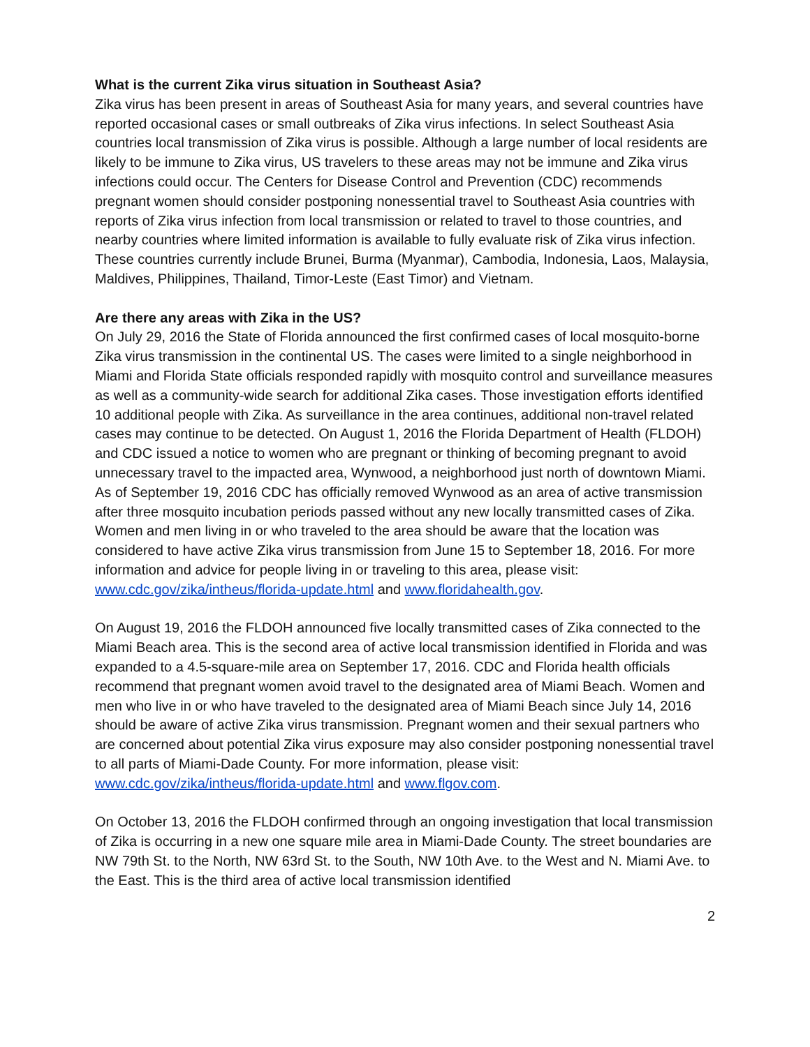What is the current Zika virus situation in Southeast Asia?
Zika virus has been present in areas of Southeast Asia for many years, and several countries have reported occasional cases or small outbreaks of Zika virus infections. In select Southeast Asia countries local transmission of Zika virus is possible. Although a large number of local residents are likely to be immune to Zika virus, US travelers to these areas may not be immune and Zika virus infections could occur. The Centers for Disease Control and Prevention (CDC) recommends pregnant women should consider postponing nonessential travel to Southeast Asia countries with reports of Zika virus infection from local transmission or related to travel to those countries, and nearby countries where limited information is available to fully evaluate risk of Zika virus infection. These countries currently include Brunei, Burma (Myanmar), Cambodia, Indonesia, Laos, Malaysia, Maldives, Philippines, Thailand, Timor-Leste (East Timor) and Vietnam.
Are there any areas with Zika in the US?
On July 29, 2016 the State of Florida announced the first confirmed cases of local mosquito-borne Zika virus transmission in the continental US. The cases were limited to a single neighborhood in Miami and Florida State officials responded rapidly with mosquito control and surveillance measures as well as a community-wide search for additional Zika cases. Those investigation efforts identified 10 additional people with Zika. As surveillance in the area continues, additional non-travel related cases may continue to be detected. On August 1, 2016 the Florida Department of Health (FLDOH) and CDC issued a notice to women who are pregnant or thinking of becoming pregnant to avoid unnecessary travel to the impacted area, Wynwood, a neighborhood just north of downtown Miami. As of September 19, 2016 CDC has officially removed Wynwood as an area of active transmission after three mosquito incubation periods passed without any new locally transmitted cases of Zika. Women and men living in or who traveled to the area should be aware that the location was considered to have active Zika virus transmission from June 15 to September 18, 2016. For more information and advice for people living in or traveling to this area, please visit: www.cdc.gov/zika/intheus/florida-update.html and www.floridahealth.gov.
On August 19, 2016 the FLDOH announced five locally transmitted cases of Zika connected to the Miami Beach area. This is the second area of active local transmission identified in Florida and was expanded to a 4.5-square-mile area on September 17, 2016. CDC and Florida health officials recommend that pregnant women avoid travel to the designated area of Miami Beach. Women and men who live in or who have traveled to the designated area of Miami Beach since July 14, 2016 should be aware of active Zika virus transmission. Pregnant women and their sexual partners who are concerned about potential Zika virus exposure may also consider postponing nonessential travel to all parts of Miami-Dade County. For more information, please visit: www.cdc.gov/zika/intheus/florida-update.html and www.flgov.com.
On October 13, 2016 the FLDOH confirmed through an ongoing investigation that local transmission of Zika is occurring in a new one square mile area in Miami-Dade County. The street boundaries are NW 79th St. to the North, NW 63rd St. to the South, NW 10th Ave. to the West and N. Miami Ave. to the East. This is the third area of active local transmission identified
2